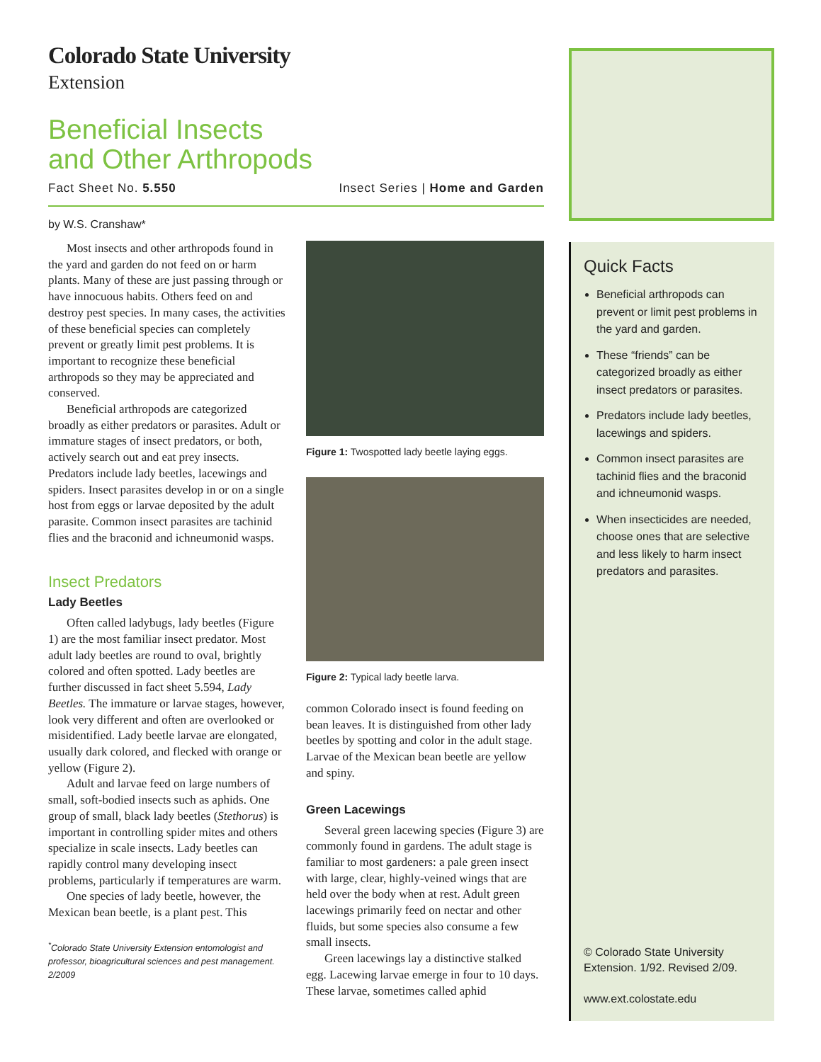Colorado State University
Extension
Beneficial Insects
and Other Arthropods
Fact Sheet No. 5.550 Insect Series | Home and Garden
by W.S. Cranshaw*
Most insects and other arthropods found in the yard and garden do not feed on or harm plants. Many of these are just passing through or have innocuous habits. Others feed on and destroy pest species. In many cases, the activities of these beneficial species can completely prevent or greatly limit pest problems. It is important to recognize these beneficial arthropods so they may be appreciated and conserved.
Beneficial arthropods are categorized broadly as either predators or parasites. Adult or immature stages of insect predators, or both, actively search out and eat prey insects. Predators include lady beetles, lacewings and spiders. Insect parasites develop in or on a single host from eggs or larvae deposited by the adult parasite. Common insect parasites are tachinid flies and the braconid and ichneumonid wasps.
Insect Predators
Lady Beetles
Often called ladybugs, lady beetles (Figure 1) are the most familiar insect predator. Most adult lady beetles are round to oval, brightly colored and often spotted. Lady beetles are further discussed in fact sheet 5.594, Lady Beetles. The immature or larvae stages, however, look very different and often are overlooked or misidentified. Lady beetle larvae are elongated, usually dark colored, and flecked with orange or yellow (Figure 2).
Adult and larvae feed on large numbers of small, soft-bodied insects such as aphids. One group of small, black lady beetles (Stethorus) is important in controlling spider mites and others specialize in scale insects. Lady beetles can rapidly control many developing insect problems, particularly if temperatures are warm.
One species of lady beetle, however, the Mexican bean beetle, is a plant pest. This
<sup>*</sup> Colorado State University Extension entomologist and professor, bioagricultural sciences and pest management. 2/2009
Figure 1: Twospotted lady beetle laying eggs.
Figure 2: Typical lady beetle larva.
common Colorado insect is found feeding on bean leaves. It is distinguished from other lady beetles by spotting and color in the adult stage. Larvae of the Mexican bean beetle are yellow and spiny.
Green Lacewings
Several green lacewing species (Figure 3) are commonly found in gardens. The adult stage is familiar to most gardeners: a pale green insect with large, clear, highly-veined wings that are held over the body when at rest. Adult green lacewings primarily feed on nectar and other fluids, but some species also consume a few small insects.
Green lacewings lay a distinctive stalked egg. Lacewing larvae emerge in four to 10 days. These larvae, sometimes called aphid
Quick Facts
Beneficial arthropods can prevent or limit pest problems in the yard and garden.
These “friends” can be categorized broadly as either insect predators or parasites.
Predators include lady beetles, lacewings and spiders.
Common insect parasites are tachinid flies and the braconid and ichneumonid wasps.
When insecticides are needed, choose ones that are selective and less likely to harm insect predators and parasites.
© Colorado State University Extension. 1/92. Revised 2/09.
www.ext.colostate.edu